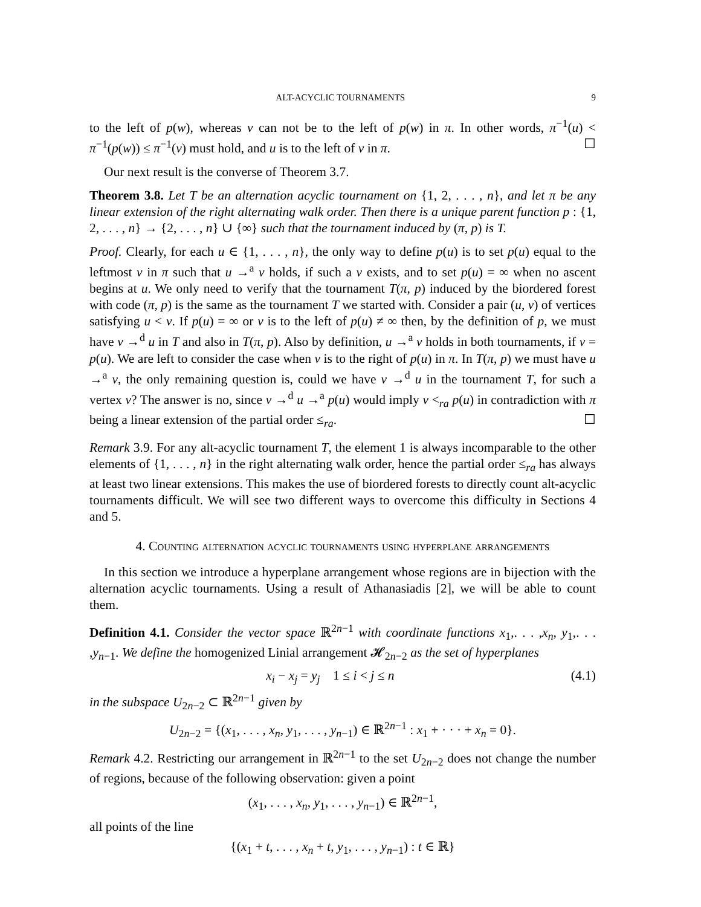ALT-ACYCLIC TOURNAMENTS 9
to the left of p(w), whereas v can not be to the left of p(w) in π. In other words, π<sup>−1</sup>(u) < π<sup>−1</sup>(p(w)) ≤ π<sup>−1</sup>(v) must hold, and u is to the left of v in π. ☐
Our next result is the converse of Theorem 3.7.
Theorem 3.8. Let T be an alternation acyclic tournament on {1, 2, . . . , n}, and let π be any linear extension of the right alternating walk order. Then there is a unique parent function p : {1, 2, . . . , n} → {2, . . . , n} ∪ {∞} such that the tournament induced by (π, p) is T.
Proof. Clearly, for each u ∈ {1, . . . , n}, the only way to define p(u) is to set p(u) equal to the leftmost v in π such that u →<sup>a</sup> v holds, if such a v exists, and to set p(u) = ∞ when no ascent begins at u. We only need to verify that the tournament T(π, p) induced by the biordered forest with code (π, p) is the same as the tournament T we started with. Consider a pair (u, v) of vertices satisfying u < v. If p(u) = ∞ or v is to the left of p(u) ≠ ∞ then, by the definition of p, we must have v →<sup>d</sup> u in T and also in T(π, p). Also by definition, u →<sup>a</sup> v holds in both tournaments, if v = p(u). We are left to consider the case when v is to the right of p(u) in π. In T(π, p) we must have u →<sup>a</sup> v, the only remaining question is, could we have v →<sup>d</sup> u in the tournament T, for such a vertex v? The answer is no, since v →<sup>d</sup> u →<sup>a</sup> p(u) would imply v <<sub>ra</sub> p(u) in contradiction with π being a linear extension of the partial order ≤<sub>ra</sub>. ☐
Remark 3.9. For any alt-acyclic tournament T, the element 1 is always incomparable to the other elements of {1, . . . , n} in the right alternating walk order, hence the partial order ≤<sub>ra</sub> has always at least two linear extensions. This makes the use of biordered forests to directly count alt-acyclic tournaments difficult. We will see two different ways to overcome this difficulty in Sections 4 and 5.
4. Counting alternation acyclic tournaments using hyperplane arrangements
In this section we introduce a hyperplane arrangement whose regions are in bijection with the alternation acyclic tournaments. Using a result of Athanasiadis [2], we will be able to count them.
Definition 4.1. Consider the vector space ℝ<sup>2n−1</sup> with coordinate functions x<sub>1</sub>,. . . ,x<sub>n</sub>, y<sub>1</sub>,. . . ,y<sub>n−1</sub>. We define the homogenized Linial arrangement 𝓗<sub>2n−2</sub> as the set of hyperplanes
x<sub>i</sub> − x<sub>j</sub> = y<sub>j</sub> 1 ≤ i < j ≤ n (4.1)
in the subspace U<sub>2n−2</sub> ⊂ ℝ<sup>2n−1</sup> given by
U<sub>2n−2</sub> = {(x<sub>1</sub>, . . . , x<sub>n</sub>, y<sub>1</sub>, . . . , y<sub>n−1</sub>) ∈ ℝ<sup>2n−1</sup> : x<sub>1</sub> + · · · + x<sub>n</sub> = 0}.
Remark 4.2. Restricting our arrangement in ℝ<sup>2n−1</sup> to the set U<sub>2n−2</sub> does not change the number of regions, because of the following observation: given a point
(x<sub>1</sub>, . . . , x<sub>n</sub>, y<sub>1</sub>, . . . , y<sub>n−1</sub>) ∈ ℝ<sup>2n−1</sup>,
all points of the line
{(x<sub>1</sub> + t, . . . , x<sub>n</sub> + t, y<sub>1</sub>, . . . , y<sub>n−1</sub>) : t ∈ ℝ}